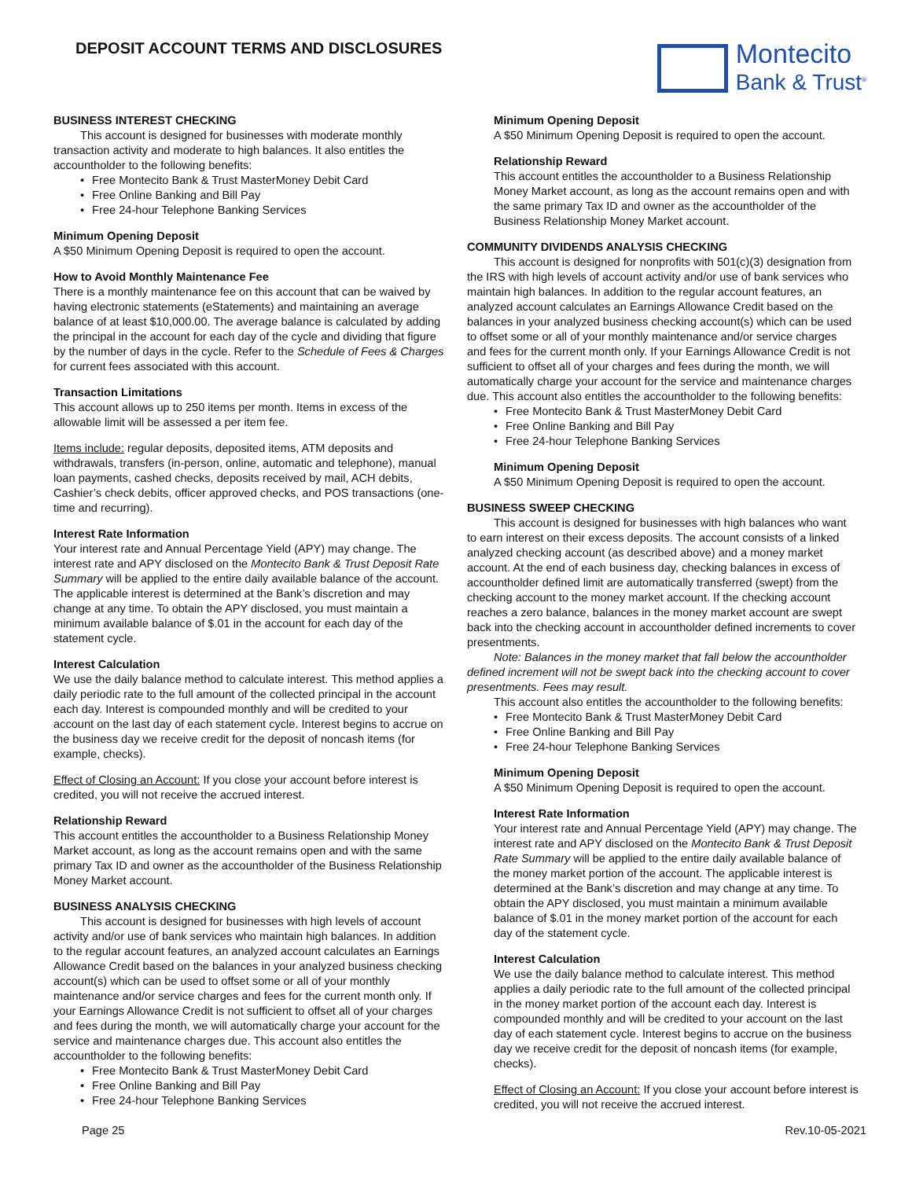DEPOSIT ACCOUNT TERMS AND DISCLOSURES
Montecito
Bank & Trust<sup>®</sup>
BUSINESS INTEREST CHECKING
This account is designed for businesses with moderate monthly transaction activity and moderate to high balances. It also entitles the accountholder to the following benefits:
Free Montecito Bank & Trust MasterMoney Debit Card
Free Online Banking and Bill Pay
Free 24-hour Telephone Banking Services
Minimum Opening Deposit
A $50 Minimum Opening Deposit is required to open the account.
How to Avoid Monthly Maintenance Fee
There is a monthly maintenance fee on this account that can be waived by having electronic statements (eStatements) and maintaining an average balance of at least $10,000.00. The average balance is calculated by adding the principal in the account for each day of the cycle and dividing that figure by the number of days in the cycle. Refer to the Schedule of Fees & Charges for current fees associated with this account.
Transaction Limitations
This account allows up to 250 items per month. Items in excess of the allowable limit will be assessed a per item fee.
Items include: regular deposits, deposited items, ATM deposits and withdrawals, transfers (in-person, online, automatic and telephone), manual loan payments, cashed checks, deposits received by mail, ACH debits, Cashier’s check debits, officer approved checks, and POS transactions (one-time and recurring).
Interest Rate Information
Your interest rate and Annual Percentage Yield (APY) may change. The interest rate and APY disclosed on the Montecito Bank & Trust Deposit Rate Summary will be applied to the entire daily available balance of the account. The applicable interest is determined at the Bank’s discretion and may change at any time. To obtain the APY disclosed, you must maintain a minimum available balance of $.01 in the account for each day of the statement cycle.
Interest Calculation
We use the daily balance method to calculate interest. This method applies a daily periodic rate to the full amount of the collected principal in the account each day. Interest is compounded monthly and will be credited to your account on the last day of each statement cycle. Interest begins to accrue on the business day we receive credit for the deposit of noncash items (for example, checks).
Effect of Closing an Account: If you close your account before interest is credited, you will not receive the accrued interest.
Relationship Reward
This account entitles the accountholder to a Business Relationship Money Market account, as long as the account remains open and with the same primary Tax ID and owner as the accountholder of the Business Relationship Money Market account.
BUSINESS ANALYSIS CHECKING
This account is designed for businesses with high levels of account activity and/or use of bank services who maintain high balances. In addition to the regular account features, an analyzed account calculates an Earnings Allowance Credit based on the balances in your analyzed business checking account(s) which can be used to offset some or all of your monthly maintenance and/or service charges and fees for the current month only. If your Earnings Allowance Credit is not sufficient to offset all of your charges and fees during the month, we will automatically charge your account for the service and maintenance charges due. This account also entitles the accountholder to the following benefits:
Free Montecito Bank & Trust MasterMoney Debit Card
Free Online Banking and Bill Pay
Free 24-hour Telephone Banking Services
Minimum Opening Deposit
A $50 Minimum Opening Deposit is required to open the account.
Relationship Reward
This account entitles the accountholder to a Business Relationship Money Market account, as long as the account remains open and with the same primary Tax ID and owner as the accountholder of the Business Relationship Money Market account.
COMMUNITY DIVIDENDS ANALYSIS CHECKING
This account is designed for nonprofits with 501(c)(3) designation from the IRS with high levels of account activity and/or use of bank services who maintain high balances. In addition to the regular account features, an analyzed account calculates an Earnings Allowance Credit based on the balances in your analyzed business checking account(s) which can be used to offset some or all of your monthly maintenance and/or service charges and fees for the current month only. If your Earnings Allowance Credit is not sufficient to offset all of your charges and fees during the month, we will automatically charge your account for the service and maintenance charges due. This account also entitles the accountholder to the following benefits:
Free Montecito Bank & Trust MasterMoney Debit Card
Free Online Banking and Bill Pay
Free 24-hour Telephone Banking Services
Minimum Opening Deposit
A $50 Minimum Opening Deposit is required to open the account.
BUSINESS SWEEP CHECKING
This account is designed for businesses with high balances who want to earn interest on their excess deposits. The account consists of a linked analyzed checking account (as described above) and a money market account. At the end of each business day, checking balances in excess of accountholder defined limit are automatically transferred (swept) from the checking account to the money market account. If the checking account reaches a zero balance, balances in the money market account are swept back into the checking account in accountholder defined increments to cover presentments.
Note: Balances in the money market that fall below the accountholder defined increment will not be swept back into the checking account to cover presentments. Fees may result.
This account also entitles the accountholder to the following benefits:
Free Montecito Bank & Trust MasterMoney Debit Card
Free Online Banking and Bill Pay
Free 24-hour Telephone Banking Services
Minimum Opening Deposit
A $50 Minimum Opening Deposit is required to open the account.
Interest Rate Information
Your interest rate and Annual Percentage Yield (APY) may change. The interest rate and APY disclosed on the Montecito Bank & Trust Deposit Rate Summary will be applied to the entire daily available balance of the money market portion of the account. The applicable interest is determined at the Bank’s discretion and may change at any time. To obtain the APY disclosed, you must maintain a minimum available balance of $.01 in the money market portion of the account for each day of the statement cycle.
Interest Calculation
We use the daily balance method to calculate interest. This method applies a daily periodic rate to the full amount of the collected principal in the money market portion of the account each day. Interest is compounded monthly and will be credited to your account on the last day of each statement cycle. Interest begins to accrue on the business day we receive credit for the deposit of noncash items (for example, checks).
Effect of Closing an Account: If you close your account before interest is credited, you will not receive the accrued interest.
Page 25 Rev.10-05-2021